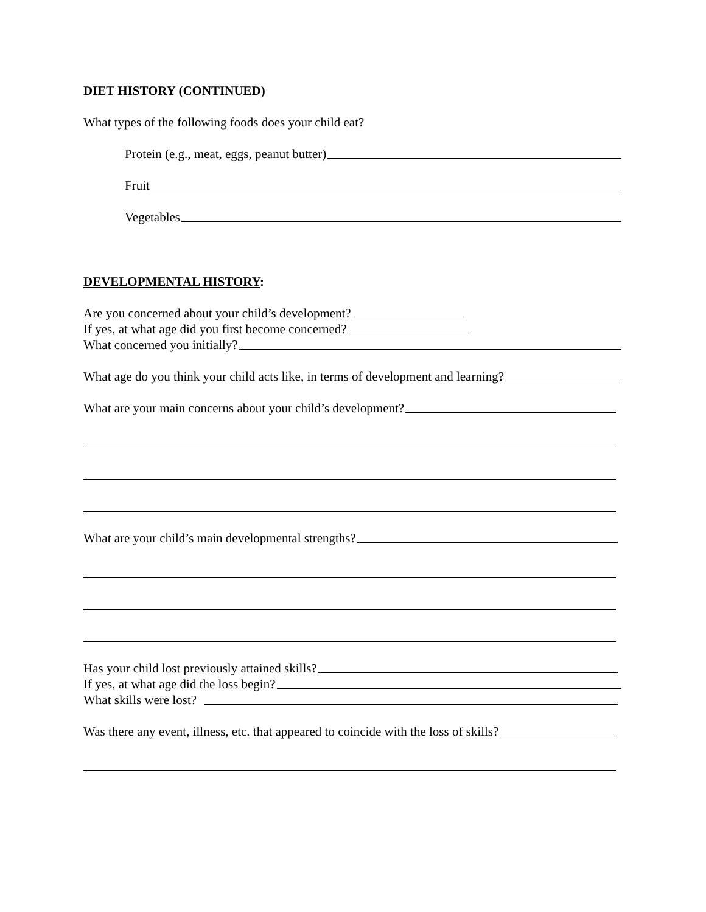DIET HISTORY (CONTINUED)
What types of the following foods does your child eat?
Protein (e.g., meat, eggs, peanut butter)
Fruit
Vegetables
DEVELOPMENTAL HISTORY:
Are you concerned about your child’s development?
If yes, at what age did you first become concerned?
What concerned you initially?
What age do you think your child acts like, in terms of development and learning?
What are your main concerns about your child’s development?
What are your child’s main developmental strengths?
Has your child lost previously attained skills?
If yes, at what age did the loss begin?
What skills were lost?
Was there any event, illness, etc. that appeared to coincide with the loss of skills?